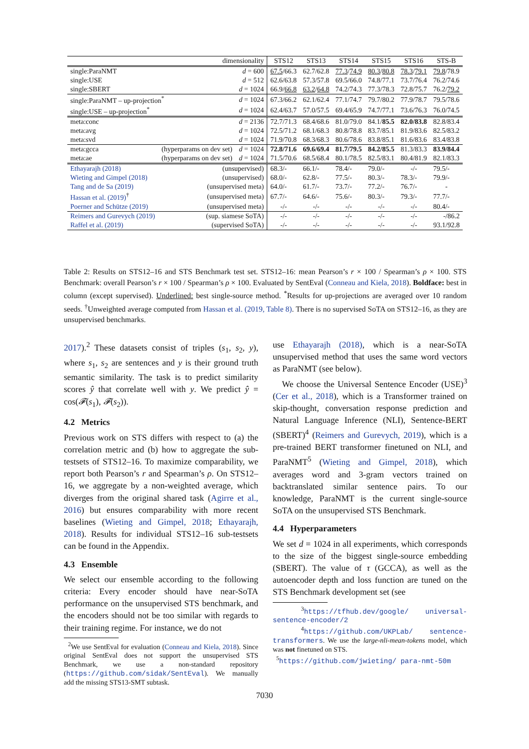| | dimensionality | | STS12 | STS13 | STS14 | STS15 | STS16 | STS-B |
| --- | --- | --- | --- | --- | --- | --- | --- | --- |
| single:ParaNMT | | d = 600 | 67.5 /66.3 | 62.7/62.8 | 77.3 / 74.9 | 80.3 / 80.8 | 78.3 / 79.1 | 79.8 /78.9 |
| single:USE | | d = 512 | 62.6/63.8 | 57.3/57.8 | 69.5/66.0 | 74.8/77.1 | 73.7/76.4 | 76.2/74.6 |
| single:SBERT | | d = 1024 | 66.9/ 66.8 | 63.2 / 64.8 | 74.2/74.3 | 77.3/78.3 | 72.8/75.7 | 76.2/ 79.2 |
| single:ParaNMT – up-projection<sup>*</sup> | | d = 1024 | 67.3/66.2 | 62.1/62.4 | 77.1/74.7 | 79.7/80.2 | 77.9/78.7 | 79.5/78.6 |
| single:USE – up-projection<sup>*</sup> | | d = 1024 | 62.4/63.7 | 57.0/57.5 | 69.4/65.9 | 74.7/77.1 | 73.6/76.3 | 76.0/74.5 |
| meta:conc | | d = 2136 | 72.7/71.3 | 68.4/68.6 | 81.0/79.0 | 84.1/ 85.5 | 82.0/83.8 | 82.8/83.4 |
| meta:avg | | d = 1024 | 72.5/71.2 | 68.1/68.3 | 80.8/78.8 | 83.7/85.1 | 81.9/83.6 | 82.5/83.2 |
| meta:svd | | d = 1024 | 71.9/70.8 | 68.3/68.3 | 80.6/78.6 | 83.8/85.1 | 81.6/83.6 | 83.4/83.8 |
| meta:gcca | (hyperparams on dev set) | d = 1024 | 72.8/71.6 | 69.6/69.4 | 81.7/79.5 | 84.2/85.5 | 81.3/83.3 | 83.9/84.4 |
| meta:ae | (hyperparams on dev set) | d = 1024 | 71.5/70.6 | 68.5/68.4 | 80.1/78.5 | 82.5/83.1 | 80.4/81.9 | 82.1/83.3 |
| Ethayarajh (2018) | (unsupervised) | | 68.3/- | 66.1/- | 78.4/- | 79.0/- | -/- | 79.5/- |
| Wieting and Gimpel (2018) | (unsupervised) | | 68.0/- | 62.8/- | 77.5/- | 80.3/- | 78.3/- | 79.9/- |
| Tang and de Sa (2019) | (unsupervised meta) | | 64.0/- | 61.7/- | 73.7/- | 77.2/- | 76.7/- | - |
| Hassan et al. (2019)<sup>†</sup> | (unsupervised meta) | | 67.7/- | 64.6/- | 75.6/- | 80.3/- | 79.3/- | 77.7/- |
| Poerner and Schütze (2019) | (unsupervised meta) | | -/- | -/- | -/- | -/- | -/- | 80.4/- |
| Reimers and Gurevych (2019) | (sup. siamese SoTA) | | -/- | -/- | -/- | -/- | -/- | -/86.2 |
| Raffel et al. (2019) | (supervised SoTA) | | -/- | -/- | -/- | -/- | -/- | 93.1/92.8 |
Table 2: Results on STS12–16 and STS Benchmark test set. STS12–16: mean Pearson’s r × 100 / Spearman’s ρ × 100. STS Benchmark: overall Pearson’s r × 100 / Spearman’s ρ × 100. Evaluated by SentEval (Conneau and Kiela, 2018). Boldface: best in column (except supervised). Underlined: best single-source method. <sup>*</sup>Results for up-projections are averaged over 10 random seeds. <sup>†</sup>Unweighted average computed from Hassan et al. (2019, Table 8). There is no supervised SoTA on STS12–16, as they are unsupervised benchmarks.
2017).<sup>2</sup> These datasets consist of triples (s<sub>1</sub>, s<sub>2</sub>, y), where s<sub>1</sub>, s<sub>2</sub> are sentences and y is their ground truth semantic similarity. The task is to predict similarity scores ŷ that correlate well with y. We predict ŷ = cos(𝓕(s<sub>1</sub>), 𝓕(s<sub>2</sub>)).
4.2 Metrics
Previous work on STS differs with respect to (a) the correlation metric and (b) how to aggregate the sub-testsets of STS12–16. To maximize comparability, we report both Pearson’s r and Spearman’s ρ. On STS12–16, we aggregate by a non-weighted average, which diverges from the original shared task (Agirre et al., 2016) but ensures comparability with more recent baselines (Wieting and Gimpel, 2018; Ethayarajh, 2018). Results for individual STS12–16 sub-testsets can be found in the Appendix.
4.3 Ensemble
We select our ensemble according to the following criteria: Every encoder should have near-SoTA performance on the unsupervised STS benchmark, and the encoders should not be too similar with regards to their training regime. For instance, we do not
<sup>2</sup> We use SentEval for evaluation (Conneau and Kiela, 2018). Since original SentEval does not support the unsupervised STS Benchmark, we use a non-standard repository (https://github.com/sidak/SentEval). We manually add the missing STS13-SMT subtask.
use Ethayarajh (2018), which is a near-SoTA unsupervised method that uses the same word vectors as ParaNMT (see below).
We choose the Universal Sentence Encoder (USE)<sup>3</sup> (Cer et al., 2018), which is a Transformer trained on skip-thought, conversation response prediction and Natural Language Inference (NLI), Sentence-BERT (SBERT)<sup>4</sup> (Reimers and Gurevych, 2019), which is a pre-trained BERT transformer finetuned on NLI, and ParaNMT<sup>5</sup> (Wieting and Gimpel, 2018), which averages word and 3-gram vectors trained on backtranslated similar sentence pairs. To our knowledge, ParaNMT is the current single-source SoTA on the unsupervised STS Benchmark.
4.4 Hyperparameters
We set d = 1024 in all experiments, which corresponds to the size of the biggest single-source embedding (SBERT). The value of τ (GCCA), as well as the autoencoder depth and loss function are tuned on the STS Benchmark development set (see
<sup>3</sup> https://tfhub.dev/google/ universal-sentence-encoder/2
<sup>4</sup> https://github.com/UKPLab/ sentence-transformers. We use the large-nli-mean-tokens model, which was not finetuned on STS.
<sup>5</sup> https://github.com/jwieting/ para-nmt-50m
7030